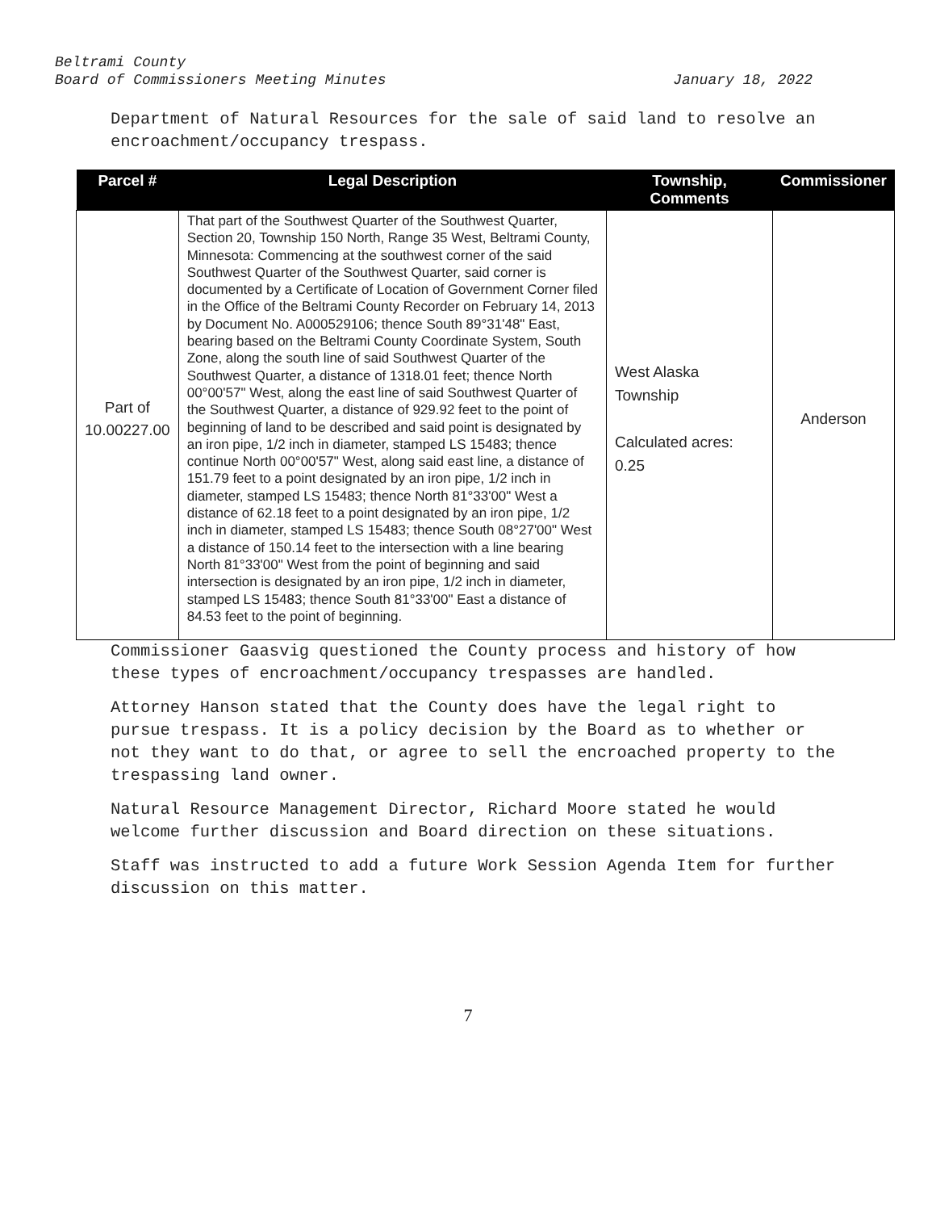Beltrami County
Board of Commissioners Meeting Minutes January 18, 2022
Department of Natural Resources for the sale of said land to resolve an encroachment/occupancy trespass.
| Parcel # | Legal Description | Township, Comments | Commissioner |
| --- | --- | --- | --- |
| Part of 10.00227.00 | That part of the Southwest Quarter of the Southwest Quarter, Section 20, Township 150 North, Range 35 West, Beltrami County, Minnesota: Commencing at the southwest corner of the said Southwest Quarter of the Southwest Quarter, said corner is documented by a Certificate of Location of Government Corner filed in the Office of the Beltrami County Recorder on February 14, 2013 by Document No. A000529106; thence South 89°31'48" East, bearing based on the Beltrami County Coordinate System, South Zone, along the south line of said Southwest Quarter of the Southwest Quarter, a distance of 1318.01 feet; thence North 00°00'57" West, along the east line of said Southwest Quarter of the Southwest Quarter, a distance of 929.92 feet to the point of beginning of land to be described and said point is designated by an iron pipe, 1/2 inch in diameter, stamped LS 15483; thence continue North 00°00'57" West, along said east line, a distance of 151.79 feet to a point designated by an iron pipe, 1/2 inch in diameter, stamped LS 15483; thence North 81°33'00" West a distance of 62.18 feet to a point designated by an iron pipe, 1/2 inch in diameter, stamped LS 15483; thence South 08°27'00" West a distance of 150.14 feet to the intersection with a line bearing North 81°33'00" West from the point of beginning and said intersection is designated by an iron pipe, 1/2 inch in diameter, stamped LS 15483; thence South 81°33'00" East a distance of 84.53 feet to the point of beginning. | West Alaska Township Calculated acres: 0.25 | Anderson |
Commissioner Gaasvig questioned the County process and history of how these types of encroachment/occupancy trespasses are handled.
Attorney Hanson stated that the County does have the legal right to pursue trespass. It is a policy decision by the Board as to whether or not they want to do that, or agree to sell the encroached property to the trespassing land owner.
Natural Resource Management Director, Richard Moore stated he would welcome further discussion and Board direction on these situations.
Staff was instructed to add a future Work Session Agenda Item for further discussion on this matter.
7